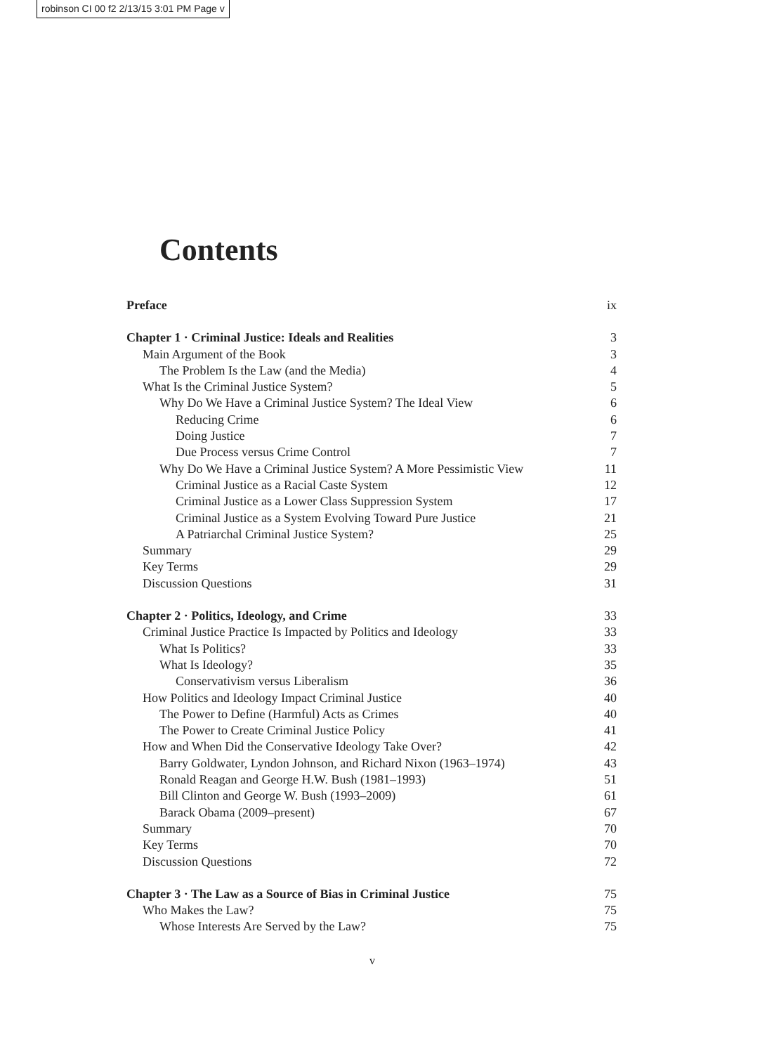robinson CI 00 f2 2/13/15 3:01 PM Page v
Contents
Preface ix
Chapter 1 · Criminal Justice: Ideals and Realities 3
Main Argument of the Book 3
The Problem Is the Law (and the Media) 4
What Is the Criminal Justice System? 5
Why Do We Have a Criminal Justice System? The Ideal View 6
Reducing Crime 6
Doing Justice 7
Due Process versus Crime Control 7
Why Do We Have a Criminal Justice System? A More Pessimistic View 11
Criminal Justice as a Racial Caste System 12
Criminal Justice as a Lower Class Suppression System 17
Criminal Justice as a System Evolving Toward Pure Justice 21
A Patriarchal Criminal Justice System? 25
Summary 29
Key Terms 29
Discussion Questions 31
Chapter 2 · Politics, Ideology, and Crime 33
Criminal Justice Practice Is Impacted by Politics and Ideology 33
What Is Politics? 33
What Is Ideology? 35
Conservativism versus Liberalism 36
How Politics and Ideology Impact Criminal Justice 40
The Power to Define (Harmful) Acts as Crimes 40
The Power to Create Criminal Justice Policy 41
How and When Did the Conservative Ideology Take Over? 42
Barry Goldwater, Lyndon Johnson, and Richard Nixon (1963–1974) 43
Ronald Reagan and George H.W. Bush (1981–1993) 51
Bill Clinton and George W. Bush (1993–2009) 61
Barack Obama (2009–present) 67
Summary 70
Key Terms 70
Discussion Questions 72
Chapter 3 · The Law as a Source of Bias in Criminal Justice 75
Who Makes the Law? 75
Whose Interests Are Served by the Law? 75
v